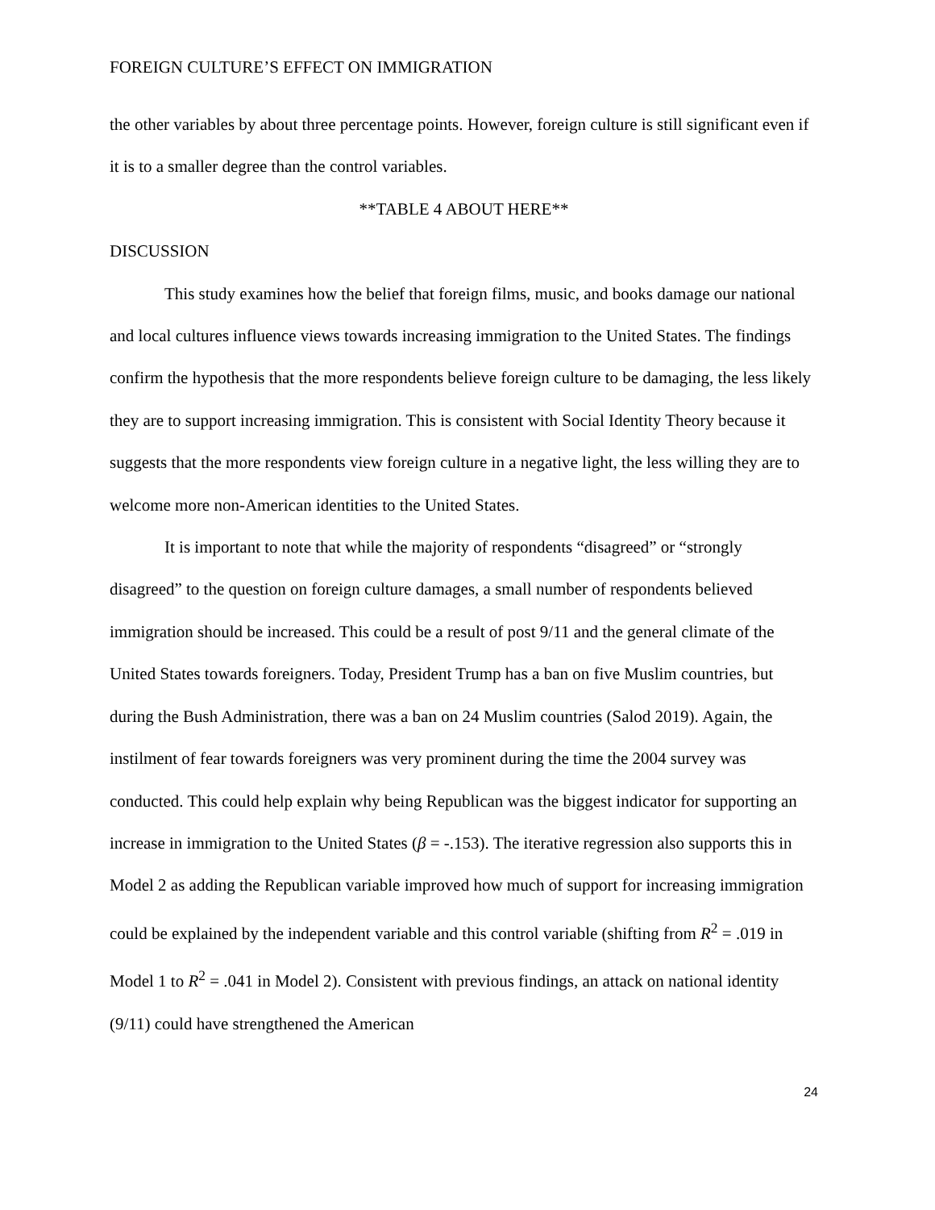FOREIGN CULTURE’S EFFECT ON IMMIGRATION
the other variables by about three percentage points. However, foreign culture is still significant even if it is to a smaller degree than the control variables.
**TABLE 4 ABOUT HERE**
DISCUSSION
This study examines how the belief that foreign films, music, and books damage our national and local cultures influence views towards increasing immigration to the United States. The findings confirm the hypothesis that the more respondents believe foreign culture to be damaging, the less likely they are to support increasing immigration. This is consistent with Social Identity Theory because it suggests that the more respondents view foreign culture in a negative light, the less willing they are to welcome more non-American identities to the United States.
It is important to note that while the majority of respondents “disagreed” or “strongly disagreed” to the question on foreign culture damages, a small number of respondents believed immigration should be increased. This could be a result of post 9/11 and the general climate of the United States towards foreigners. Today, President Trump has a ban on five Muslim countries, but during the Bush Administration, there was a ban on 24 Muslim countries (Salod 2019). Again, the instilment of fear towards foreigners was very prominent during the time the 2004 survey was conducted. This could help explain why being Republican was the biggest indicator for supporting an increase in immigration to the United States (β = -.153). The iterative regression also supports this in Model 2 as adding the Republican variable improved how much of support for increasing immigration could be explained by the independent variable and this control variable (shifting from R<sup>2</sup> = .019 in Model 1 to R<sup>2</sup> = .041 in Model 2). Consistent with previous findings, an attack on national identity (9/11) could have strengthened the American
24